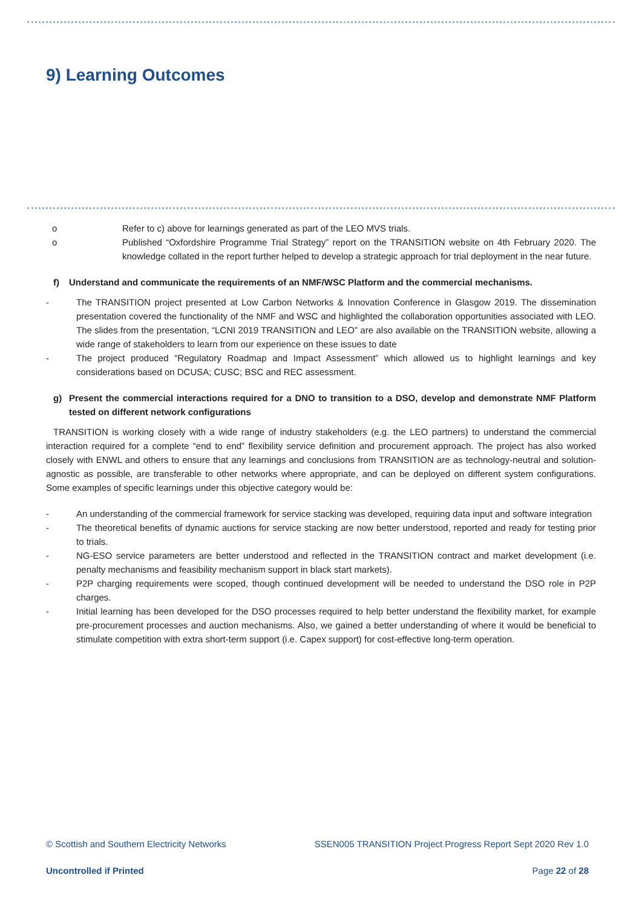9) Learning Outcomes
o Refer to c) above for learnings generated as part of the LEO MVS trials.
o Published “Oxfordshire Programme Trial Strategy” report on the TRANSITION website on 4th February 2020. The knowledge collated in the report further helped to develop a strategic approach for trial deployment in the near future.
f) Understand and communicate the requirements of an NMF/WSC Platform and the commercial mechanisms.
- The TRANSITION project presented at Low Carbon Networks & Innovation Conference in Glasgow 2019. The dissemination presentation covered the functionality of the NMF and WSC and highlighted the collaboration opportunities associated with LEO. The slides from the presentation, “LCNI 2019 TRANSITION and LEO” are also available on the TRANSITION website, allowing a wide range of stakeholders to learn from our experience on these issues to date
- The project produced “Regulatory Roadmap and Impact Assessment” which allowed us to highlight learnings and key considerations based on DCUSA; CUSC; BSC and REC assessment.
g) Present the commercial interactions required for a DNO to transition to a DSO, develop and demonstrate NMF Platform tested on different network configurations
TRANSITION is working closely with a wide range of industry stakeholders (e.g. the LEO partners) to understand the commercial interaction required for a complete “end to end” flexibility service definition and procurement approach. The project has also worked closely with ENWL and others to ensure that any learnings and conclusions from TRANSITION are as technology-neutral and solution-agnostic as possible, are transferable to other networks where appropriate, and can be deployed on different system configurations. Some examples of specific learnings under this objective category would be:
- An understanding of the commercial framework for service stacking was developed, requiring data input and software integration
- The theoretical benefits of dynamic auctions for service stacking are now better understood, reported and ready for testing prior to trials.
- NG-ESO service parameters are better understood and reflected in the TRANSITION contract and market development (i.e. penalty mechanisms and feasibility mechanism support in black start markets).
- P2P charging requirements were scoped, though continued development will be needed to understand the DSO role in P2P charges.
- Initial learning has been developed for the DSO processes required to help better understand the flexibility market, for example pre-procurement processes and auction mechanisms. Also, we gained a better understanding of where it would be beneficial to stimulate competition with extra short-term support (i.e. Capex support) for cost-effective long-term operation.
© Scottish and Southern Electricity Networks SSEN005 TRANSITION Project Progress Report Sept 2020 Rev 1.0
Uncontrolled if Printed Page 22 of 28